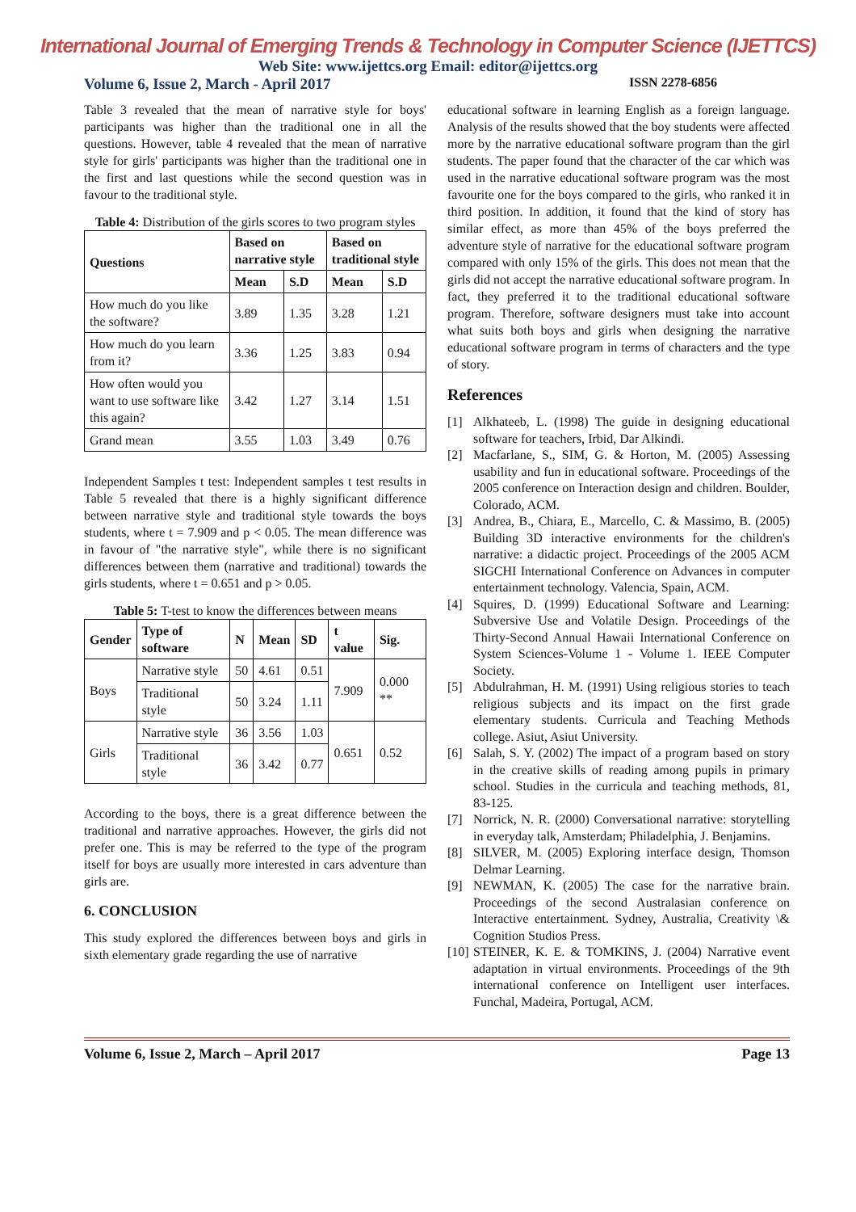International Journal of Emerging Trends & Technology in Computer Science (IJETTCS)
Web Site: www.ijettcs.org Email: editor@ijettcs.org
Volume 6, Issue 2, March - April 2017 ISSN 2278-6856
Table 3 revealed that the mean of narrative style for boys' participants was higher than the traditional one in all the questions. However, table 4 revealed that the mean of narrative style for girls' participants was higher than the traditional one in the first and last questions while the second question was in favour to the traditional style.
Table 4: Distribution of the girls scores to two program styles
| Questions | Based on narrative style | | Based on traditional style | |
| --- | --- | --- | --- | --- |
| | Mean | S.D | Mean | S.D |
| How much do you like the software? | 3.89 | 1.35 | 3.28 | 1.21 |
| How much do you learn from it? | 3.36 | 1.25 | 3.83 | 0.94 |
| How often would you want to use software like this again? | 3.42 | 1.27 | 3.14 | 1.51 |
| Grand mean | 3.55 | 1.03 | 3.49 | 0.76 |
Independent Samples t test: Independent samples t test results in Table 5 revealed that there is a highly significant difference between narrative style and traditional style towards the boys students, where t = 7.909 and p < 0.05. The mean difference was in favour of "the narrative style", while there is no significant differences between them (narrative and traditional) towards the girls students, where t = 0.651 and p > 0.05.
Table 5: T-test to know the differences between means
| Gender | Type of software | N | Mean | SD | t value | Sig. |
| --- | --- | --- | --- | --- | --- | --- |
| Boys | Narrative style | 50 | 4.61 | 0.51 | 7.909 | 0.000 ** |
| | Traditional style | 50 | 3.24 | 1.11 | | |
| Girls | Narrative style | 36 | 3.56 | 1.03 | 0.651 | 0.52 |
| | Traditional style | 36 | 3.42 | 0.77 | | |
According to the boys, there is a great difference between the traditional and narrative approaches. However, the girls did not prefer one. This is may be referred to the type of the program itself for boys are usually more interested in cars adventure than girls are.
6. CONCLUSION
This study explored the differences between boys and girls in sixth elementary grade regarding the use of narrative
educational software in learning English as a foreign language. Analysis of the results showed that the boy students were affected more by the narrative educational software program than the girl students. The paper found that the character of the car which was used in the narrative educational software program was the most favourite one for the boys compared to the girls, who ranked it in third position. In addition, it found that the kind of story has similar effect, as more than 45% of the boys preferred the adventure style of narrative for the educational software program compared with only 15% of the girls. This does not mean that the girls did not accept the narrative educational software program. In fact, they preferred it to the traditional educational software program. Therefore, software designers must take into account what suits both boys and girls when designing the narrative educational software program in terms of characters and the type of story.
References
[1] Alkhateeb, L. (1998) The guide in designing educational software for teachers, Irbid, Dar Alkindi.
[2] Macfarlane, S., SIM, G. & Horton, M. (2005) Assessing usability and fun in educational software. Proceedings of the 2005 conference on Interaction design and children. Boulder, Colorado, ACM.
[3] Andrea, B., Chiara, E., Marcello, C. & Massimo, B. (2005) Building 3D interactive environments for the children's narrative: a didactic project. Proceedings of the 2005 ACM SIGCHI International Conference on Advances in computer entertainment technology. Valencia, Spain, ACM.
[4] Squires, D. (1999) Educational Software and Learning: Subversive Use and Volatile Design. Proceedings of the Thirty-Second Annual Hawaii International Conference on System Sciences-Volume 1 - Volume 1. IEEE Computer Society.
[5] Abdulrahman, H. M. (1991) Using religious stories to teach religious subjects and its impact on the first grade elementary students. Curricula and Teaching Methods college. Asiut, Asiut University.
[6] Salah, S. Y. (2002) The impact of a program based on story in the creative skills of reading among pupils in primary school. Studies in the curricula and teaching methods, 81, 83-125.
[7] Norrick, N. R. (2000) Conversational narrative: storytelling in everyday talk, Amsterdam; Philadelphia, J. Benjamins.
[8] SILVER, M. (2005) Exploring interface design, Thomson Delmar Learning.
[9] NEWMAN, K. (2005) The case for the narrative brain. Proceedings of the second Australasian conference on Interactive entertainment. Sydney, Australia, Creativity \& Cognition Studios Press.
[10] STEINER, K. E. & TOMKINS, J. (2004) Narrative event adaptation in virtual environments. Proceedings of the 9th international conference on Intelligent user interfaces. Funchal, Madeira, Portugal, ACM.
Volume 6, Issue 2, March – April 2017 Page 13